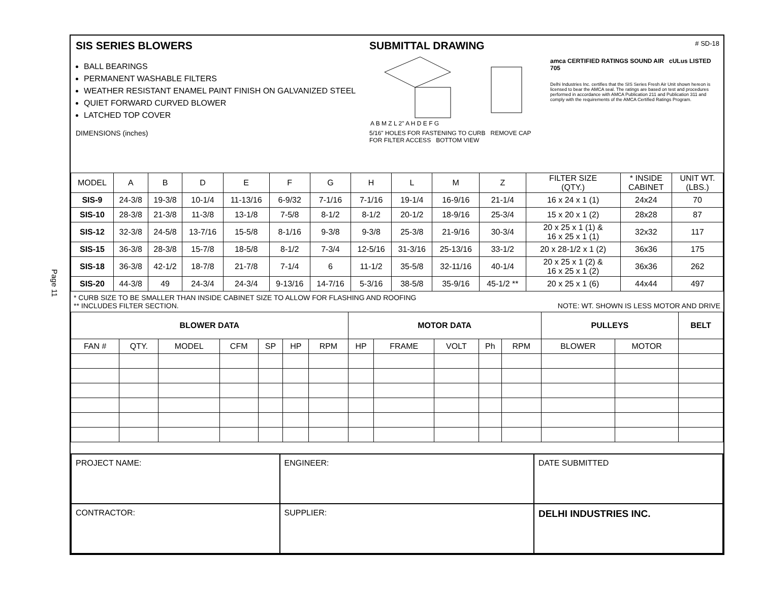Page 11
SIS SERIES BLOWERS
BALL BEARINGS
PERMANENT WASHABLE FILTERS
WEATHER RESISTANT ENAMEL PAINT FINISH ON GALVANIZED STEEL
QUIET FORWARD CURVED BLOWER
LATCHED TOP COVER
DIMENSIONS (inches)
SUBMITTAL DRAWING
A B M Z L 2" A H D E F G
5/16" HOLES FOR FASTENING TO CURB REMOVE CAP FOR FILTER ACCESS BOTTOM VIEW
# SD-18
amca CERTIFIED RATINGS SOUND AIR cULus LISTED 705
Delhi Industries Inc. certifies that the SIS Series Fresh Air Unit shown hereon is licensed to bear the AMCA seal. The ratings are based on test and procedures performed in accordance with AMCA Publication 211 and Publication 311 and comply with the requirements of the AMCA Certified Ratings Program.
| MODEL | A | B | D | E | F | G | H | L | M | Z | FILTER SIZE (QTY.) | * INSIDE CABINET | UNIT WT. (LBS.) |
| --- | --- | --- | --- | --- | --- | --- | --- | --- | --- | --- | --- | --- | --- |
| SIS-9 | 24-3/8 | 19-3/8 | 10-1/4 | 11-13/16 | 6-9/32 | 7-1/16 | 7-1/16 | 19-1/4 | 16-9/16 | 21-1/4 | 16 x 24 x 1 (1) | 24x24 | 70 |
| SIS-10 | 28-3/8 | 21-3/8 | 11-3/8 | 13-1/8 | 7-5/8 | 8-1/2 | 8-1/2 | 20-1/2 | 18-9/16 | 25-3/4 | 15 x 20 x 1 (2) | 28x28 | 87 |
| SIS-12 | 32-3/8 | 24-5/8 | 13-7/16 | 15-5/8 | 8-1/16 | 9-3/8 | 9-3/8 | 25-3/8 | 21-9/16 | 30-3/4 | 20 x 25 x 1 (1) & 16 x 25 x 1 (1) | 32x32 | 117 |
| SIS-15 | 36-3/8 | 28-3/8 | 15-7/8 | 18-5/8 | 8-1/2 | 7-3/4 | 12-5/16 | 31-3/16 | 25-13/16 | 33-1/2 | 20 x 28-1/2 x 1 (2) | 36x36 | 175 |
| SIS-18 | 36-3/8 | 42-1/2 | 18-7/8 | 21-7/8 | 7-1/4 | 6 | 11-1/2 | 35-5/8 | 32-11/16 | 40-1/4 | 20 x 25 x 1 (2) & 16 x 25 x 1 (2) | 36x36 | 262 |
| SIS-20 | 44-3/8 | 49 | 24-3/4 | 24-3/4 | 9-13/16 | 14-7/16 | 5-3/16 | 38-5/8 | 35-9/16 | 45-1/2 ** | 20 x 25 x 1 (6) | 44x44 | 497 |
* CURB SIZE TO BE SMALLER THAN INSIDE CABINET SIZE TO ALLOW FOR FLASHING AND ROOFING
** INCLUDES FILTER SECTION.
NOTE: WT. SHOWN IS LESS MOTOR AND DRIVE
| BLOWER DATA | | | | | | | MOTOR DATA | | | | | PULLEYS | | BELT |
| --- | --- | --- | --- | --- | --- | --- | --- | --- | --- | --- | --- | --- | --- | --- |
| FAN # | QTY. | MODEL | CFM | SP | HP | RPM | HP | FRAME | VOLT | Ph | RPM | BLOWER | MOTOR | |
| PROJECT NAME: | ENGINEER: | DATE SUBMITTED |
| CONTRACTOR: | SUPPLIER: | DELHI INDUSTRIES INC. |